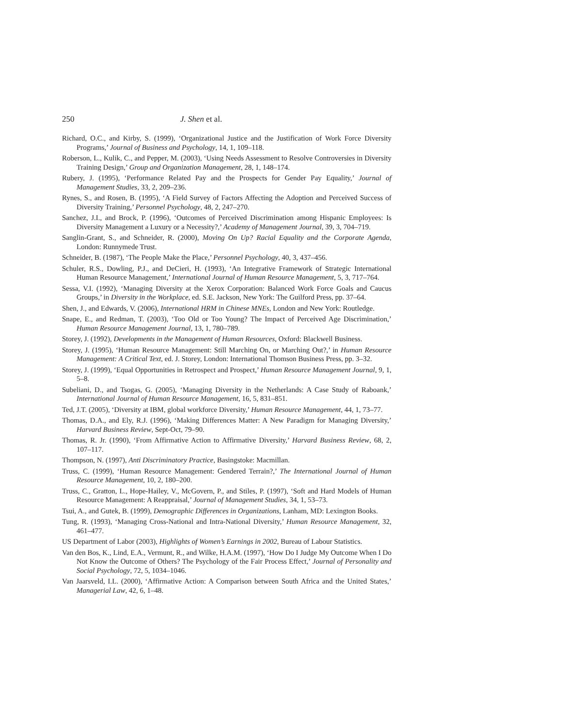250 J. Shen et al.
Richard, O.C., and Kirby, S. (1999), ‘Organizational Justice and the Justification of Work Force Diversity Programs,’ Journal of Business and Psychology, 14, 1, 109–118.
Roberson, L., Kulik, C., and Pepper, M. (2003), ‘Using Needs Assessment to Resolve Controversies in Diversity Training Design,’ Group and Organization Management, 28, 1, 148–174.
Rubery, J. (1995), ‘Performance Related Pay and the Prospects for Gender Pay Equality,’ Journal of Management Studies, 33, 2, 209–236.
Rynes, S., and Rosen, B. (1995), ‘A Field Survey of Factors Affecting the Adoption and Perceived Success of Diversity Training,’ Personnel Psychology, 48, 2, 247–270.
Sanchez, J.I., and Brock, P. (1996), ‘Outcomes of Perceived Discrimination among Hispanic Employees: Is Diversity Management a Luxury or a Necessity?,’ Academy of Management Journal, 39, 3, 704–719.
Sanglin-Grant, S., and Schneider, R. (2000), Moving On Up? Racial Equality and the Corporate Agenda, London: Runnymede Trust.
Schneider, B. (1987), ‘The People Make the Place,’ Personnel Psychology, 40, 3, 437–456.
Schuler, R.S., Dowling, P.J., and DeCieri, H. (1993), ‘An Integrative Framework of Strategic International Human Resource Management,’ International Journal of Human Resource Management, 5, 3, 717–764.
Sessa, V.I. (1992), ‘Managing Diversity at the Xerox Corporation: Balanced Work Force Goals and Caucus Groups,’ in Diversity in the Workplace, ed. S.E. Jackson, New York: The Guilford Press, pp. 37–64.
Shen, J., and Edwards, V. (2006), International HRM in Chinese MNEs, London and New York: Routledge.
Snape, E., and Redman, T. (2003), ‘Too Old or Too Young? The Impact of Perceived Age Discrimination,’ Human Resource Management Journal, 13, 1, 780–789.
Storey, J. (1992), Developments in the Management of Human Resources, Oxford: Blackwell Business.
Storey, J. (1995), ‘Human Resource Management: Still Marching On, or Marching Out?,’ in Human Resource Management: A Critical Text, ed. J. Storey, London: International Thomson Business Press, pp. 3–32.
Storey, J. (1999), ‘Equal Opportunities in Retrospect and Prospect,’ Human Resource Management Journal, 9, 1, 5–8.
Subeliani, D., and Tsogas, G. (2005), ‘Managing Diversity in the Netherlands: A Case Study of Raboank,’ International Journal of Human Resource Management, 16, 5, 831–851.
Ted, J.T. (2005), ‘Diversity at IBM, global workforce Diversity,’ Human Resource Management, 44, 1, 73–77.
Thomas, D.A., and Ely, R.J. (1996), ‘Making Differences Matter: A New Paradigm for Managing Diversity,’ Harvard Business Review, Sept-Oct, 79–90.
Thomas, R. Jr. (1990), ‘From Affirmative Action to Affirmative Diversity,’ Harvard Business Review, 68, 2, 107–117.
Thompson, N. (1997), Anti Discriminatory Practice, Basingstoke: Macmillan.
Truss, C. (1999), ‘Human Resource Management: Gendered Terrain?,’ The International Journal of Human Resource Management, 10, 2, 180–200.
Truss, C., Gratton, L., Hope-Hailey, V., McGovern, P., and Stiles, P. (1997), ‘Soft and Hard Models of Human Resource Management: A Reappraisal,’ Journal of Management Studies, 34, 1, 53–73.
Tsui, A., and Gutek, B. (1999), Demographic Differences in Organizations, Lanham, MD: Lexington Books.
Tung, R. (1993), ‘Managing Cross-National and Intra-National Diversity,’ Human Resource Management, 32, 461–477.
US Department of Labor (2003), Highlights of Women’s Earnings in 2002, Bureau of Labour Statistics.
Van den Bos, K., Lind, E.A., Vermunt, R., and Wilke, H.A.M. (1997), ‘How Do I Judge My Outcome When I Do Not Know the Outcome of Others? The Psychology of the Fair Process Effect,’ Journal of Personality and Social Psychology, 72, 5, 1034–1046.
Van Jaarsveld, I.L. (2000), ‘Affirmative Action: A Comparison between South Africa and the United States,’ Managerial Law, 42, 6, 1–48.